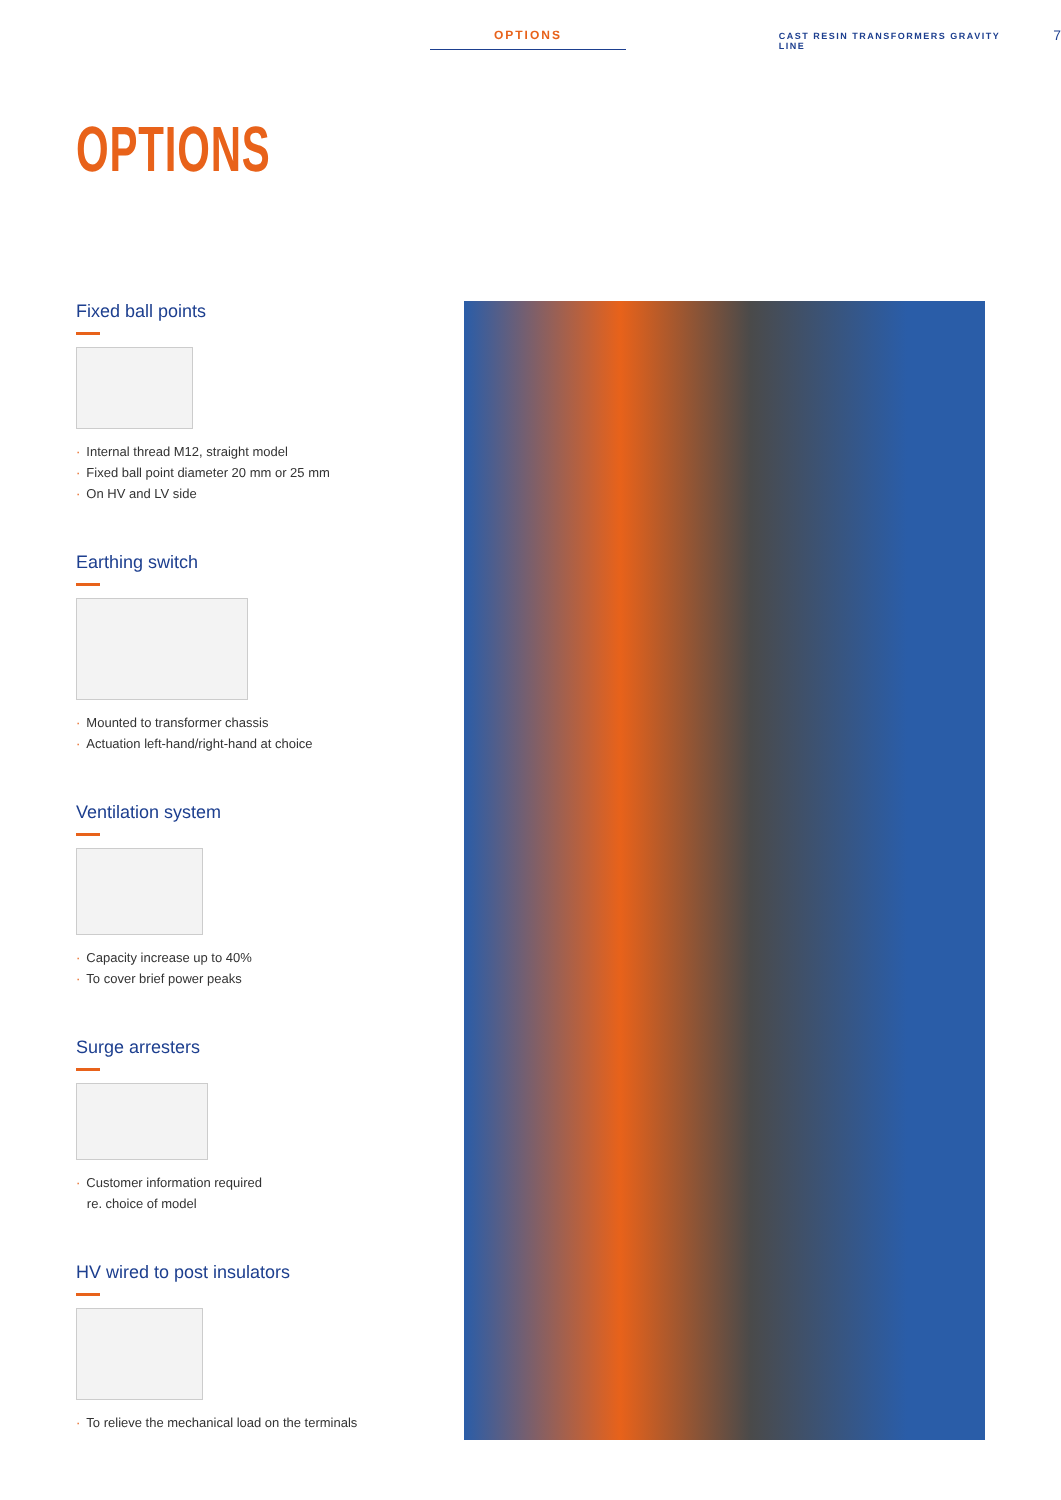OPTIONS
CAST RESIN TRANSFORMERS GRAVITY LINE
7
OPTIONS
Fixed ball points
· Internal thread M12, straight model
· Fixed ball point diameter 20 mm or 25 mm
· On HV and LV side
Earthing switch
· Mounted to transformer chassis
· Actuation left-hand/right-hand at choice
Ventilation system
· Capacity increase up to 40%
· To cover brief power peaks
Surge arresters
· Customer information required
re. choice of model
HV wired to post insulators
· To relieve the mechanical load on the terminals